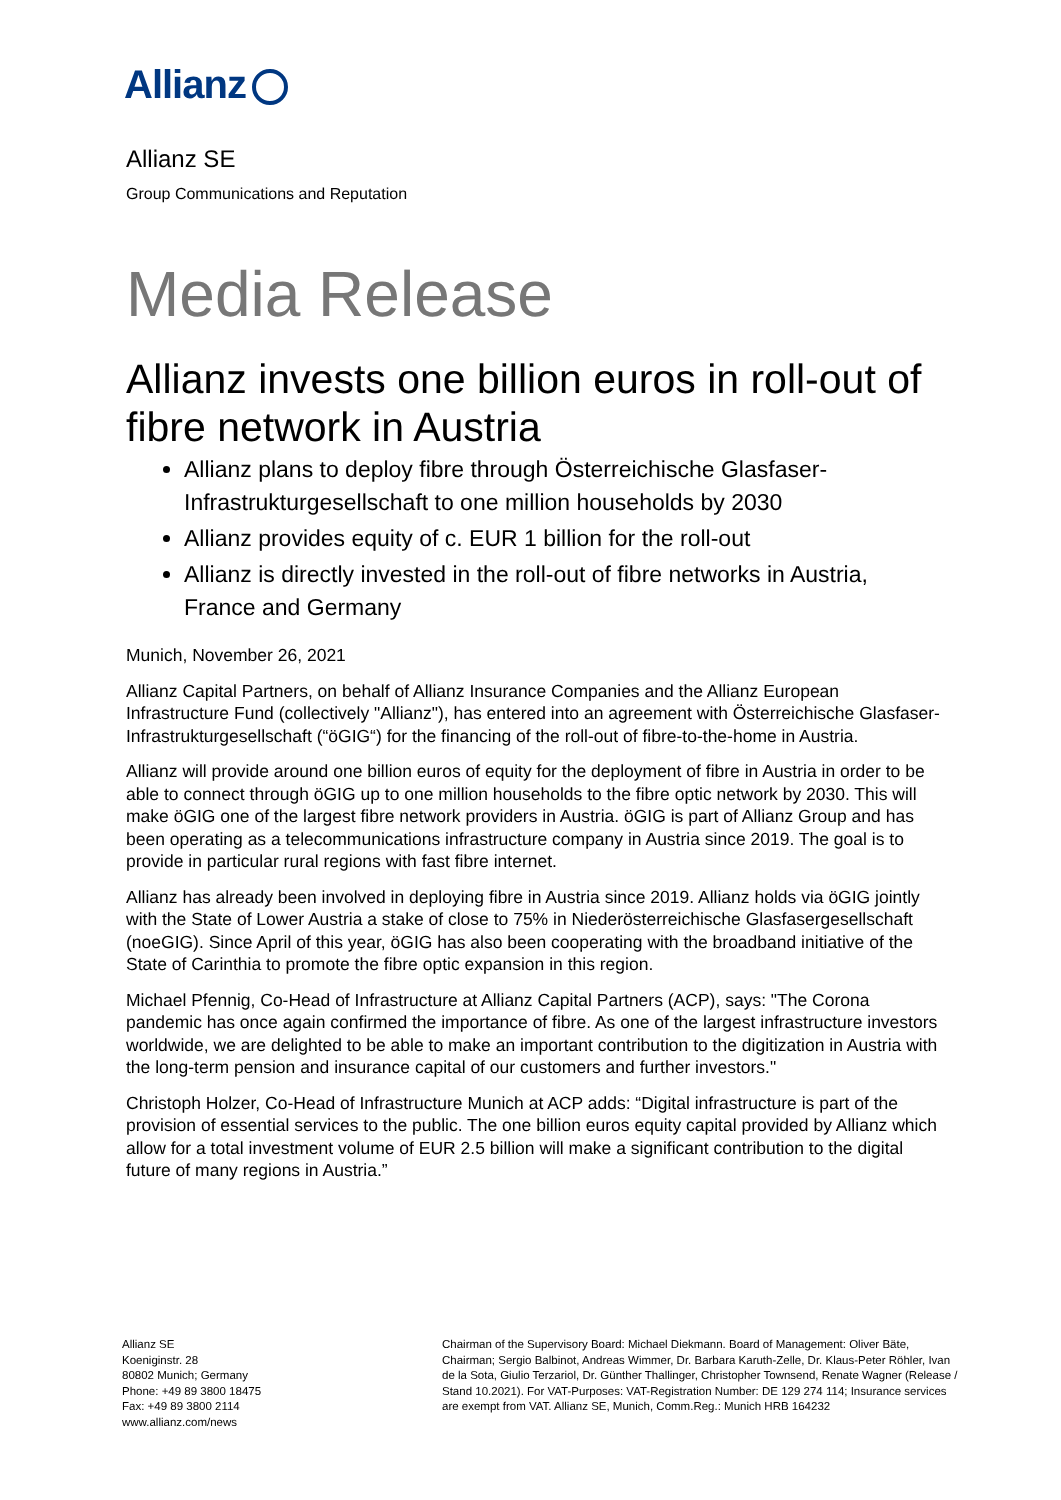Allianz
Allianz SE
Group Communications and Reputation
Media Release
Allianz invests one billion euros in roll-out of fibre network in Austria
Allianz plans to deploy fibre through Österreichische Glasfaser-Infrastrukturgesellschaft to one million households by 2030
Allianz provides equity of c. EUR 1 billion for the roll-out
Allianz is directly invested in the roll-out of fibre networks in Austria, France and Germany
Munich, November 26, 2021
Allianz Capital Partners, on behalf of Allianz Insurance Companies and the Allianz European Infrastructure Fund (collectively "Allianz"), has entered into an agreement with Österreichische Glasfaser-Infrastrukturgesellschaft (“öGIG“) for the financing of the roll-out of fibre-to-the-home in Austria.
Allianz will provide around one billion euros of equity for the deployment of fibre in Austria in order to be able to connect through öGIG up to one million households to the fibre optic network by 2030. This will make öGIG one of the largest fibre network providers in Austria. öGIG is part of Allianz Group and has been operating as a telecommunications infrastructure company in Austria since 2019. The goal is to provide in particular rural regions with fast fibre internet.
Allianz has already been involved in deploying fibre in Austria since 2019. Allianz holds via öGIG jointly with the State of Lower Austria a stake of close to 75% in Niederösterreichische Glasfasergesellschaft (noeGIG). Since April of this year, öGIG has also been cooperating with the broadband initiative of the State of Carinthia to promote the fibre optic expansion in this region.
Michael Pfennig, Co-Head of Infrastructure at Allianz Capital Partners (ACP), says: "The Corona pandemic has once again confirmed the importance of fibre. As one of the largest infrastructure investors worldwide, we are delighted to be able to make an important contribution to the digitization in Austria with the long-term pension and insurance capital of our customers and further investors."
Christoph Holzer, Co-Head of Infrastructure Munich at ACP adds: “Digital infrastructure is part of the provision of essential services to the public. The one billion euros equity capital provided by Allianz which allow for a total investment volume of EUR 2.5 billion will make a significant contribution to the digital future of many regions in Austria.”
Allianz SE
Koeniginstr. 28
80802 Munich; Germany
Phone: +49 89 3800 18475
Fax: +49 89 3800 2114
www.allianz.com/news
Chairman of the Supervisory Board: Michael Diekmann. Board of Management: Oliver Bäte, Chairman; Sergio Balbinot, Andreas Wimmer, Dr. Barbara Karuth-Zelle, Dr. Klaus-Peter Röhler, Ivan de la Sota, Giulio Terzariol, Dr. Günther Thallinger, Christopher Townsend, Renate Wagner (Release / Stand 10.2021). For VAT-Purposes: VAT-Registration Number: DE 129 274 114; Insurance services are exempt from VAT. Allianz SE, Munich, Comm.Reg.: Munich HRB 164232